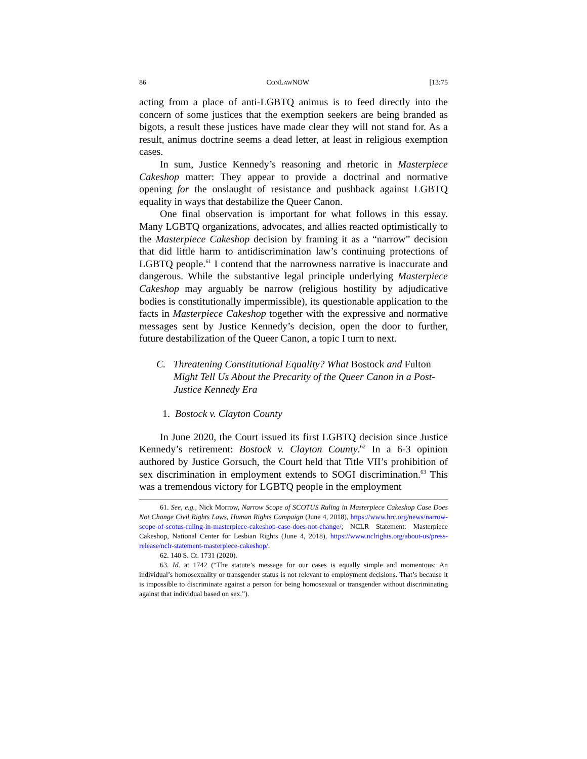86 CONLAWNOW [13:75
acting from a place of anti-LGBTQ animus is to feed directly into the concern of some justices that the exemption seekers are being branded as bigots, a result these justices have made clear they will not stand for. As a result, animus doctrine seems a dead letter, at least in religious exemption cases.
In sum, Justice Kennedy’s reasoning and rhetoric in Masterpiece Cakeshop matter: They appear to provide a doctrinal and normative opening for the onslaught of resistance and pushback against LGBTQ equality in ways that destabilize the Queer Canon.
One final observation is important for what follows in this essay. Many LGBTQ organizations, advocates, and allies reacted optimistically to the Masterpiece Cakeshop decision by framing it as a “narrow” decision that did little harm to antidiscrimination law’s continuing protections of LGBTQ people.<sup>61</sup> I contend that the narrowness narrative is inaccurate and dangerous. While the substantive legal principle underlying Masterpiece Cakeshop may arguably be narrow (religious hostility by adjudicative bodies is constitutionally impermissible), its questionable application to the facts in Masterpiece Cakeshop together with the expressive and normative messages sent by Justice Kennedy’s decision, open the door to further, future destabilization of the Queer Canon, a topic I turn to next.
C. Threatening Constitutional Equality? What Bostock and Fulton Might Tell Us About the Precarity of the Queer Canon in a Post-Justice Kennedy Era
1. Bostock v. Clayton County
In June 2020, the Court issued its first LGBTQ decision since Justice Kennedy’s retirement: Bostock v. Clayton County.<sup>62</sup> In a 6-3 opinion authored by Justice Gorsuch, the Court held that Title VII’s prohibition of sex discrimination in employment extends to SOGI discrimination.<sup>63</sup> This was a tremendous victory for LGBTQ people in the employment
61. See, e.g., Nick Morrow, Narrow Scope of SCOTUS Ruling in Masterpiece Cakeshop Case Does Not Change Civil Rights Laws, Human Rights Campaign (June 4, 2018), https://www.hrc.org/news/narrow-scope-of-scotus-ruling-in-masterpiece-cakeshop-case-does-not-change/; NCLR Statement: Masterpiece Cakeshop, National Center for Lesbian Rights (June 4, 2018), https://www.nclrights.org/about-us/press-release/nclr-statement-masterpiece-cakeshop/.
62. 140 S. Ct. 1731 (2020).
63. Id. at 1742 (“The statute’s message for our cases is equally simple and momentous: An individual’s homosexuality or transgender status is not relevant to employment decisions. That’s because it is impossible to discriminate against a person for being homosexual or transgender without discriminating against that individual based on sex.”).